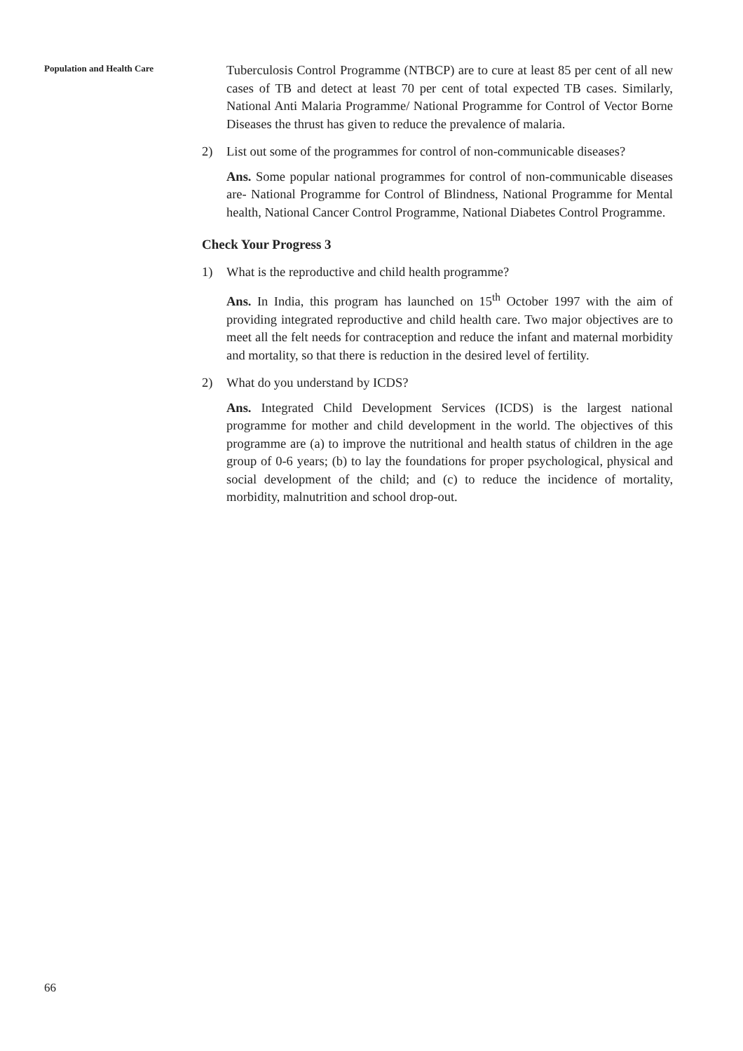Population and Health Care
Tuberculosis Control Programme (NTBCP) are to cure at least 85 per cent of all new cases of TB and detect at least 70 per cent of total expected TB cases. Similarly, National Anti Malaria Programme/ National Programme for Control of Vector Borne Diseases the thrust has given to reduce the prevalence of malaria.
2) List out some of the programmes for control of non-communicable diseases?
Ans. Some popular national programmes for control of non-communicable diseases are- National Programme for Control of Blindness, National Programme for Mental health, National Cancer Control Programme, National Diabetes Control Programme.
Check Your Progress 3
1) What is the reproductive and child health programme?
Ans. In India, this program has launched on 15<sup>th</sup> October 1997 with the aim of providing integrated reproductive and child health care. Two major objectives are to meet all the felt needs for contraception and reduce the infant and maternal morbidity and mortality, so that there is reduction in the desired level of fertility.
2) What do you understand by ICDS?
Ans. Integrated Child Development Services (ICDS) is the largest national programme for mother and child development in the world. The objectives of this programme are (a) to improve the nutritional and health status of children in the age group of 0-6 years; (b) to lay the foundations for proper psychological, physical and social development of the child; and (c) to reduce the incidence of mortality, morbidity, malnutrition and school drop-out.
66